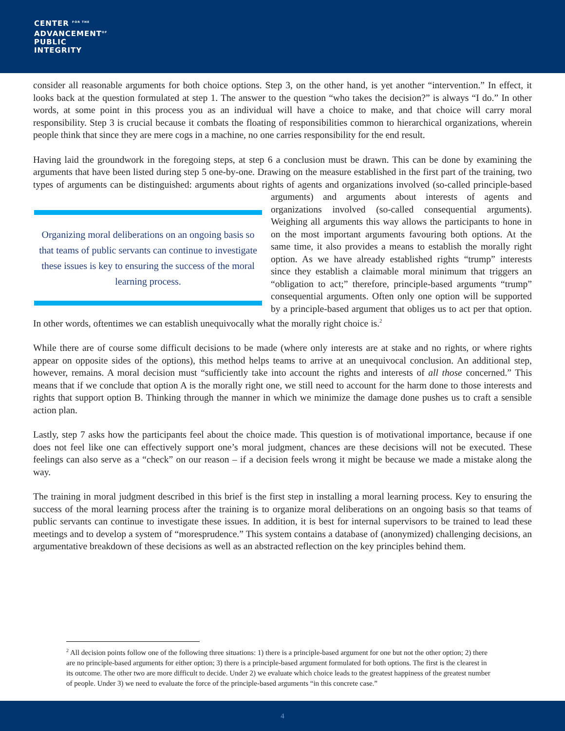CENTER <sup>FOR THE</sup>
ADVANCEMENT<sup>OF</sup>
PUBLIC
INTEGRITY
consider all reasonable arguments for both choice options. Step 3, on the other hand, is yet another “intervention.” In effect, it looks back at the question formulated at step 1. The answer to the question “who takes the decision?” is always “I do.” In other words, at some point in this process you as an individual will have a choice to make, and that choice will carry moral responsibility. Step 3 is crucial because it combats the floating of responsibilities common to hierarchical organizations, wherein people think that since they are mere cogs in a machine, no one carries responsibility for the end result.
Having laid the groundwork in the foregoing steps, at step 6 a conclusion must be drawn. This can be done by examining the arguments that have been listed during step 5 one-by-one. Drawing on the measure established in the first part of the training, two types of arguments can be distinguished: arguments about rights of agents and Organizing moral deliberations on an ongoing basis so that teams of public servants can continue to investigate these issues is key to ensuring the success of the moral learning process. organizations involved (so-called principle-based arguments) and arguments about interests of agents and organizations involved (so-called consequential arguments). Weighing all arguments this way allows the participants to hone in on the most important arguments favouring both options. At the same time, it also provides a means to establish the morally right option. As we have already established rights “trump” interests since they establish a claimable moral minimum that triggers an “obligation to act;” therefore, principle-based arguments “trump” consequential arguments. Often only one option will be supported by a principle-based argument that obliges us to act per that option. In other words, oftentimes we can establish unequivocally what the morally right choice is.<sup>2</sup>
While there are of course some difficult decisions to be made (where only interests are at stake and no rights, or where rights appear on opposite sides of the options), this method helps teams to arrive at an unequivocal conclusion. An additional step, however, remains. A moral decision must “sufficiently take into account the rights and interests of all those concerned.” This means that if we conclude that option A is the morally right one, we still need to account for the harm done to those interests and rights that support option B. Thinking through the manner in which we minimize the damage done pushes us to craft a sensible action plan.
Lastly, step 7 asks how the participants feel about the choice made. This question is of motivational importance, because if one does not feel like one can effectively support one’s moral judgment, chances are these decisions will not be executed. These feelings can also serve as a “check” on our reason – if a decision feels wrong it might be because we made a mistake along the way.
The training in moral judgment described in this brief is the first step in installing a moral learning process. Key to ensuring the success of the moral learning process after the training is to organize moral deliberations on an ongoing basis so that teams of public servants can continue to investigate these issues. In addition, it is best for internal supervisors to be trained to lead these meetings and to develop a system of “moresprudence.” This system contains a database of (anonymized) challenging decisions, an argumentative breakdown of these decisions as well as an abstracted reflection on the key principles behind them.
<sup>2</sup> All decision points follow one of the following three situations: 1) there is a principle-based argument for one but not the other option; 2) there are no principle-based arguments for either option; 3) there is a principle-based argument formulated for both options. The first is the clearest in its outcome. The other two are more difficult to decide. Under 2) we evaluate which choice leads to the greatest happiness of the greatest number of people. Under 3) we need to evaluate the force of the principle-based arguments “in this concrete case.”
4